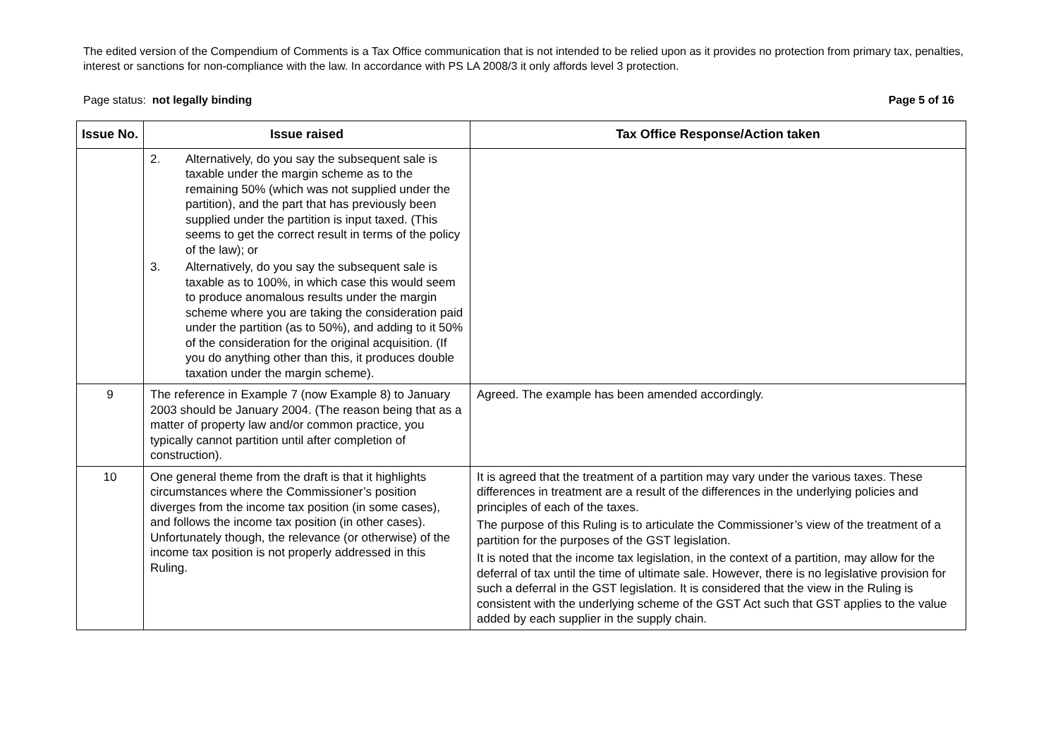The edited version of the Compendium of Comments is a Tax Office communication that is not intended to be relied upon as it provides no protection from primary tax, penalties, interest or sanctions for non-compliance with the law. In accordance with PS LA 2008/3 it only affords level 3 protection.
Page status: not legally binding
Page 5 of 16
| Issue No. | Issue raised | Tax Office Response/Action taken |
| --- | --- | --- |
| | 2. Alternatively, do you say the subsequent sale is taxable under the margin scheme as to the remaining 50% (which was not supplied under the partition), and the part that has previously been supplied under the partition is input taxed. (This seems to get the correct result in terms of the policy of the law); or 3. Alternatively, do you say the subsequent sale is taxable as to 100%, in which case this would seem to produce anomalous results under the margin scheme where you are taking the consideration paid under the partition (as to 50%), and adding to it 50% of the consideration for the original acquisition. (If you do anything other than this, it produces double taxation under the margin scheme). | |
| 9 | The reference in Example 7 (now Example 8) to January 2003 should be January 2004. (The reason being that as a matter of property law and/or common practice, you typically cannot partition until after completion of construction). | Agreed. The example has been amended accordingly. |
| 10 | One general theme from the draft is that it highlights circumstances where the Commissioner’s position diverges from the income tax position (in some cases), and follows the income tax position (in other cases). Unfortunately though, the relevance (or otherwise) of the income tax position is not properly addressed in this Ruling. | It is agreed that the treatment of a partition may vary under the various taxes. These differences in treatment are a result of the differences in the underlying policies and principles of each of the taxes. The purpose of this Ruling is to articulate the Commissioner’s view of the treatment of a partition for the purposes of the GST legislation. It is noted that the income tax legislation, in the context of a partition, may allow for the deferral of tax until the time of ultimate sale. However, there is no legislative provision for such a deferral in the GST legislation. It is considered that the view in the Ruling is consistent with the underlying scheme of the GST Act such that GST applies to the value added by each supplier in the supply chain. |